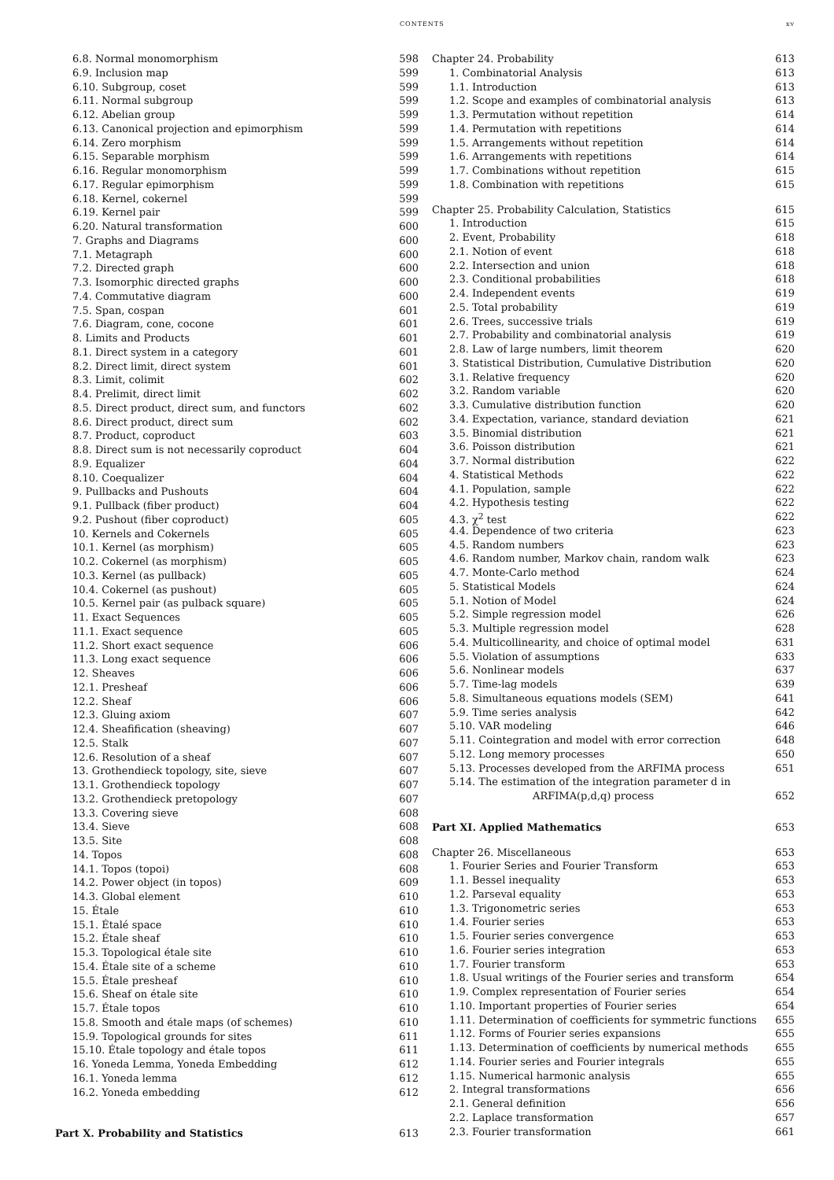CONTENTS xv
6.8. Normal monomorphism 598
6.9. Inclusion map 599
6.10. Subgroup, coset 599
6.11. Normal subgroup 599
6.12. Abelian group 599
6.13. Canonical projection and epimorphism 599
6.14. Zero morphism 599
6.15. Separable morphism 599
6.16. Regular monomorphism 599
6.17. Regular epimorphism 599
6.18. Kernel, cokernel 599
6.19. Kernel pair 599
6.20. Natural transformation 600
7. Graphs and Diagrams 600
7.1. Metagraph 600
7.2. Directed graph 600
7.3. Isomorphic directed graphs 600
7.4. Commutative diagram 600
7.5. Span, cospan 601
7.6. Diagram, cone, cocone 601
8. Limits and Products 601
8.1. Direct system in a category 601
8.2. Direct limit, direct system 601
8.3. Limit, colimit 602
8.4. Prelimit, direct limit 602
8.5. Direct product, direct sum, and functors 602
8.6. Direct product, direct sum 602
8.7. Product, coproduct 603
8.8. Direct sum is not necessarily coproduct 604
8.9. Equalizer 604
8.10. Coequalizer 604
9. Pullbacks and Pushouts 604
9.1. Pullback (fiber product) 604
9.2. Pushout (fiber coproduct) 605
10. Kernels and Cokernels 605
10.1. Kernel (as morphism) 605
10.2. Cokernel (as morphism) 605
10.3. Kernel (as pullback) 605
10.4. Cokernel (as pushout) 605
10.5. Kernel pair (as pulback square) 605
11. Exact Sequences 605
11.1. Exact sequence 605
11.2. Short exact sequence 606
11.3. Long exact sequence 606
12. Sheaves 606
12.1. Presheaf 606
12.2. Sheaf 606
12.3. Gluing axiom 607
12.4. Sheafification (sheaving) 607
12.5. Stalk 607
12.6. Resolution of a sheaf 607
13. Grothendieck topology, site, sieve 607
13.1. Grothendieck topology 607
13.2. Grothendieck pretopology 607
13.3. Covering sieve 608
13.4. Sieve 608
13.5. Site 608
14. Topos 608
14.1. Topos (topoi) 608
14.2. Power object (in topos) 609
14.3. Global element 610
15. Étale 610
15.1. Étalé space 610
15.2. Étale sheaf 610
15.3. Topological étale site 610
15.4. Étale site of a scheme 610
15.5. Étale presheaf 610
15.6. Sheaf on étale site 610
15.7. Étale topos 610
15.8. Smooth and étale maps (of schemes) 610
15.9. Topological grounds for sites 611
15.10. Étale topology and étale topos 611
16. Yoneda Lemma, Yoneda Embedding 612
16.1. Yoneda lemma 612
16.2. Yoneda embedding 612
Part X. Probability and Statistics 613
Chapter 24. Probability 613
1. Combinatorial Analysis 613
1.1. Introduction 613
1.2. Scope and examples of combinatorial analysis 613
1.3. Permutation without repetition 614
1.4. Permutation with repetitions 614
1.5. Arrangements without repetition 614
1.6. Arrangements with repetitions 614
1.7. Combinations without repetition 615
1.8. Combination with repetitions 615
Chapter 25. Probability Calculation, Statistics 615
1. Introduction 615
2. Event, Probability 618
2.1. Notion of event 618
2.2. Intersection and union 618
2.3. Conditional probabilities 618
2.4. Independent events 619
2.5. Total probability 619
2.6. Trees, successive trials 619
2.7. Probability and combinatorial analysis 619
2.8. Law of large numbers, limit theorem 620
3. Statistical Distribution, Cumulative Distribution 620
3.1. Relative frequency 620
3.2. Random variable 620
3.3. Cumulative distribution function 620
3.4. Expectation, variance, standard deviation 621
3.5. Binomial distribution 621
3.6. Poisson distribution 621
3.7. Normal distribution 622
4. Statistical Methods 622
4.1. Population, sample 622
4.2. Hypothesis testing 622
4.3. χ<sup>2</sup> test 622
4.4. Dependence of two criteria 623
4.5. Random numbers 623
4.6. Random number, Markov chain, random walk 623
4.7. Monte-Carlo method 624
5. Statistical Models 624
5.1. Notion of Model 624
5.2. Simple regression model 626
5.3. Multiple regression model 628
5.4. Multicollinearity, and choice of optimal model 631
5.5. Violation of assumptions 633
5.6. Nonlinear models 637
5.7. Time-lag models 639
5.8. Simultaneous equations models (SEM) 641
5.9. Time series analysis 642
5.10. VAR modeling 646
5.11. Cointegration and model with error correction 648
5.12. Long memory processes 650
5.13. Processes developed from the ARFIMA process 651
5.14. The estimation of the integration parameter d in
ARFIMA(p,d,q) process 652
Part XI. Applied Mathematics 653
Chapter 26. Miscellaneous 653
1. Fourier Series and Fourier Transform 653
1.1. Bessel inequality 653
1.2. Parseval equality 653
1.3. Trigonometric series 653
1.4. Fourier series 653
1.5. Fourier series convergence 653
1.6. Fourier series integration 653
1.7. Fourier transform 653
1.8. Usual writings of the Fourier series and transform 654
1.9. Complex representation of Fourier series 654
1.10. Important properties of Fourier series 654
1.11. Determination of coefficients for symmetric functions 655
1.12. Forms of Fourier series expansions 655
1.13. Determination of coefficients by numerical methods 655
1.14. Fourier series and Fourier integrals 655
1.15. Numerical harmonic analysis 655
2. Integral transformations 656
2.1. General definition 656
2.2. Laplace transformation 657
2.3. Fourier transformation 661